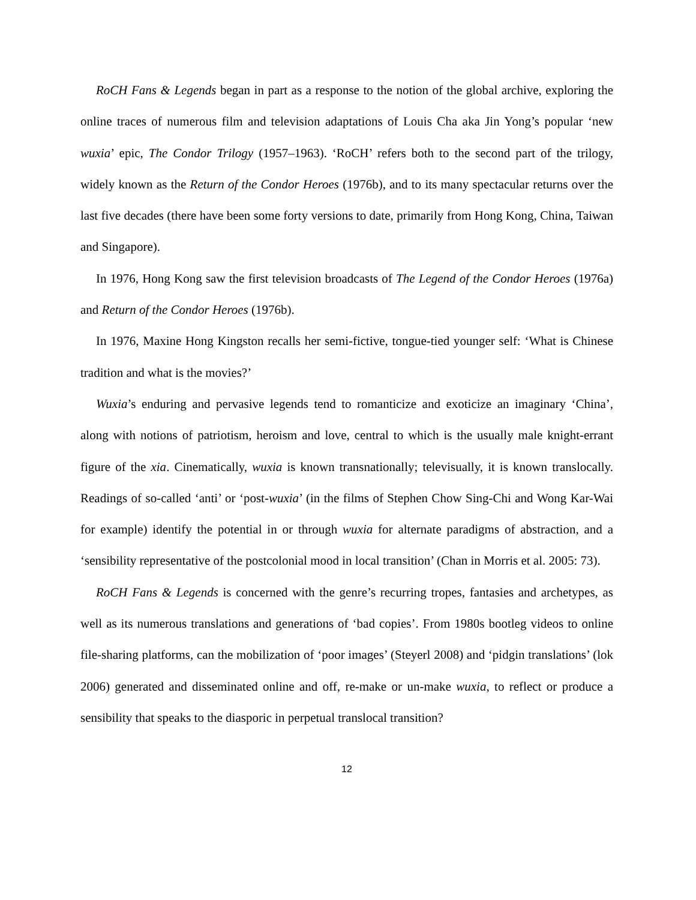RoCH Fans & Legends began in part as a response to the notion of the global archive, exploring the online traces of numerous film and television adaptations of Louis Cha aka Jin Yong’s popular ‘new wuxia’ epic, The Condor Trilogy (1957–1963). ‘RoCH’ refers both to the second part of the trilogy, widely known as the Return of the Condor Heroes (1976b), and to its many spectacular returns over the last five decades (there have been some forty versions to date, primarily from Hong Kong, China, Taiwan and Singapore).
In 1976, Hong Kong saw the first television broadcasts of The Legend of the Condor Heroes (1976a) and Return of the Condor Heroes (1976b).
In 1976, Maxine Hong Kingston recalls her semi-fictive, tongue-tied younger self: ‘What is Chinese tradition and what is the movies?’
Wuxia’s enduring and pervasive legends tend to romanticize and exoticize an imaginary ‘China’, along with notions of patriotism, heroism and love, central to which is the usually male knight-errant figure of the xia. Cinematically, wuxia is known transnationally; televisually, it is known translocally. Readings of so-called ‘anti’ or ‘post-wuxia’ (in the films of Stephen Chow Sing-Chi and Wong Kar-Wai for example) identify the potential in or through wuxia for alternate paradigms of abstraction, and a ‘sensibility representative of the postcolonial mood in local transition’ (Chan in Morris et al. 2005: 73).
RoCH Fans & Legends is concerned with the genre’s recurring tropes, fantasies and archetypes, as well as its numerous translations and generations of ‘bad copies’. From 1980s bootleg videos to online file-sharing platforms, can the mobilization of ‘poor images’ (Steyerl 2008) and ‘pidgin translations’ (lok 2006) generated and disseminated online and off, re-make or un-make wuxia, to reflect or produce a sensibility that speaks to the diasporic in perpetual translocal transition?
12